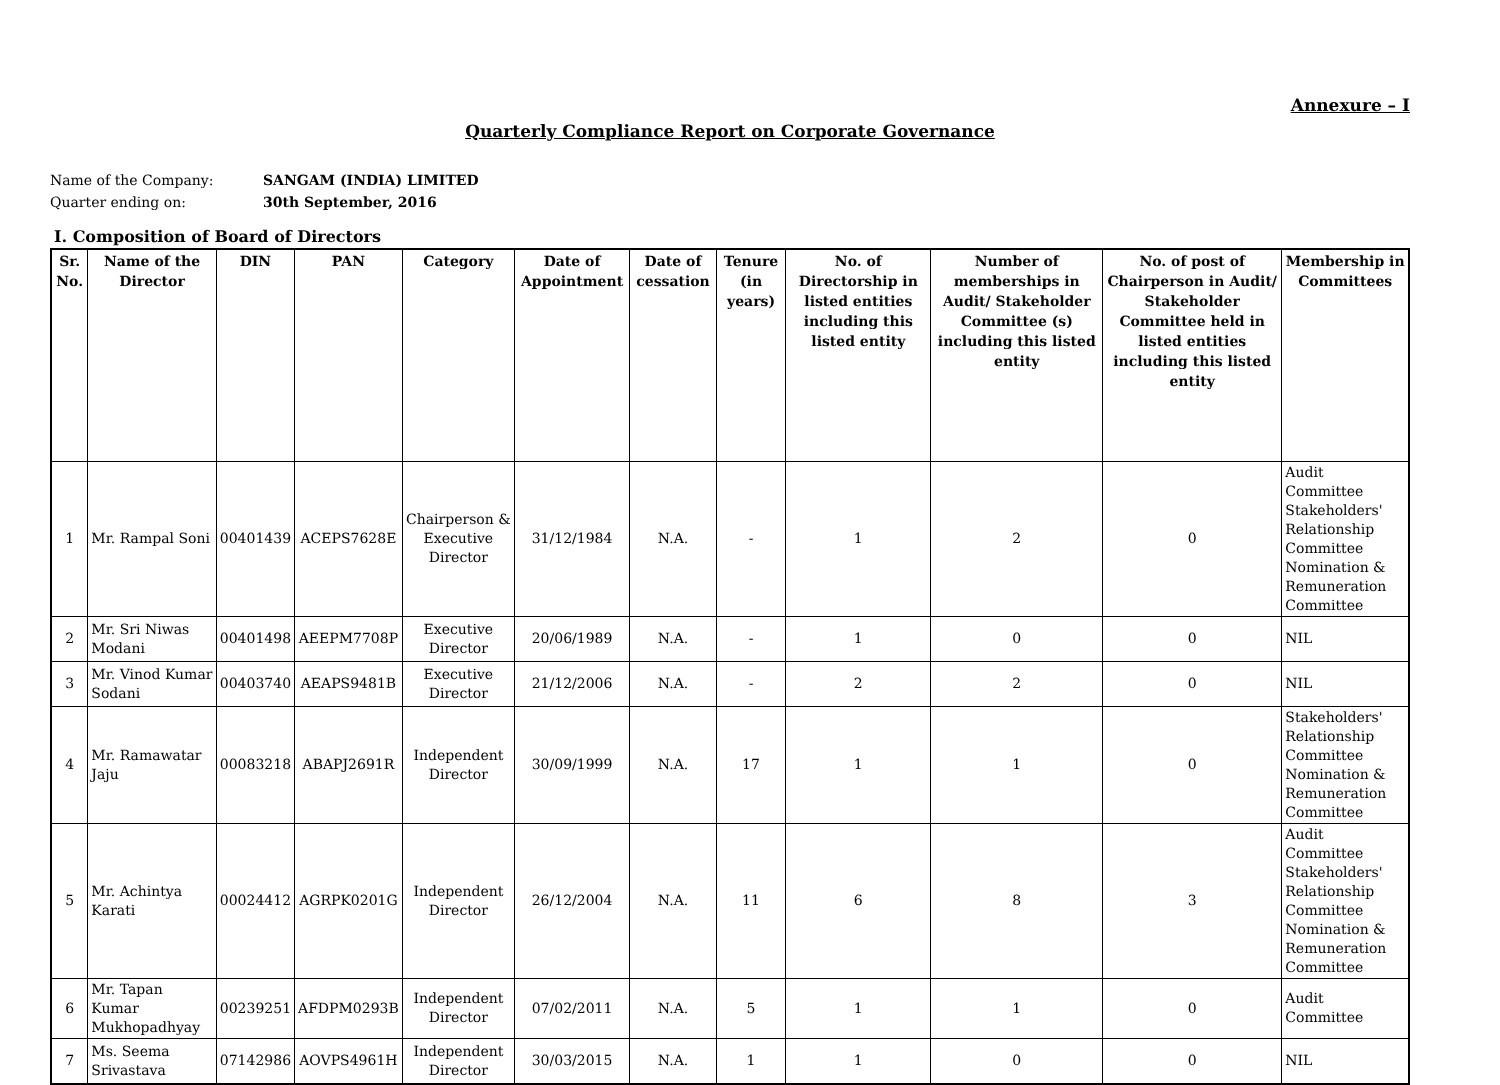Annexure – I
Quarterly Compliance Report on Corporate Governance
Name of the Company: SANGAM (INDIA) LIMITED
Quarter ending on: 30th September, 2016
I. Composition of Board of Directors
| Sr. No. | Name of the Director | DIN | PAN | Category | Date of Appointment | Date of cessation | Tenure (in years) | No. of Directorship in listed entities including this listed entity | Number of memberships in Audit/ Stakeholder Committee (s) including this listed entity | No. of post of Chairperson in Audit/ Stakeholder Committee held in listed entities including this listed entity | Membership in Committees |
| --- | --- | --- | --- | --- | --- | --- | --- | --- | --- | --- | --- |
| 1 | Mr. Rampal Soni | 00401439 | ACEPS7628E | Chairperson & Executive Director | 31/12/1984 | N.A. | - | 1 | 2 | 0 | Audit Committee Stakeholders' Relationship Committee Nomination & Remuneration Committee |
| 2 | Mr. Sri Niwas Modani | 00401498 | AEEPM7708P | Executive Director | 20/06/1989 | N.A. | - | 1 | 0 | 0 | NIL |
| 3 | Mr. Vinod Kumar Sodani | 00403740 | AEAPS9481B | Executive Director | 21/12/2006 | N.A. | - | 2 | 2 | 0 | NIL |
| 4 | Mr. Ramawatar Jaju | 00083218 | ABAPJ2691R | Independent Director | 30/09/1999 | N.A. | 17 | 1 | 1 | 0 | Stakeholders' Relationship Committee Nomination & Remuneration Committee |
| 5 | Mr. Achintya Karati | 00024412 | AGRPK0201G | Independent Director | 26/12/2004 | N.A. | 11 | 6 | 8 | 3 | Audit Committee Stakeholders' Relationship Committee Nomination & Remuneration Committee |
| 6 | Mr. Tapan Kumar Mukhopadhyay | 00239251 | AFDPM0293B | Independent Director | 07/02/2011 | N.A. | 5 | 1 | 1 | 0 | Audit Committee |
| 7 | Ms. Seema Srivastava | 07142986 | AOVPS4961H | Independent Director | 30/03/2015 | N.A. | 1 | 1 | 0 | 0 | NIL |